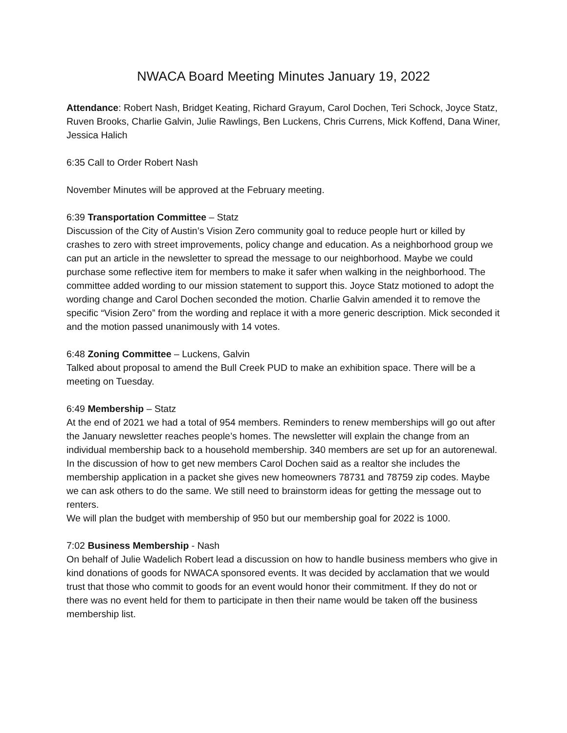NWACA Board Meeting Minutes January 19, 2022
Attendance: Robert Nash, Bridget Keating, Richard Grayum, Carol Dochen, Teri Schock, Joyce Statz, Ruven Brooks, Charlie Galvin, Julie Rawlings, Ben Luckens, Chris Currens, Mick Koffend, Dana Winer, Jessica Halich
6:35 Call to Order Robert Nash
November Minutes will be approved at the February meeting.
6:39 Transportation Committee – Statz
Discussion of the City of Austin’s Vision Zero community goal to reduce people hurt or killed by crashes to zero with street improvements, policy change and education. As a neighborhood group we can put an article in the newsletter to spread the message to our neighborhood. Maybe we could purchase some reflective item for members to make it safer when walking in the neighborhood. The committee added wording to our mission statement to support this. Joyce Statz motioned to adopt the wording change and Carol Dochen seconded the motion. Charlie Galvin amended it to remove the specific “Vision Zero” from the wording and replace it with a more generic description. Mick seconded it and the motion passed unanimously with 14 votes.
6:48 Zoning Committee – Luckens, Galvin
Talked about proposal to amend the Bull Creek PUD to make an exhibition space. There will be a meeting on Tuesday.
6:49 Membership – Statz
At the end of 2021 we had a total of 954 members. Reminders to renew memberships will go out after the January newsletter reaches people’s homes. The newsletter will explain the change from an individual membership back to a household membership. 340 members are set up for an autorenewal.
In the discussion of how to get new members Carol Dochen said as a realtor she includes the membership application in a packet she gives new homeowners 78731 and 78759 zip codes. Maybe we can ask others to do the same. We still need to brainstorm ideas for getting the message out to renters.
We will plan the budget with membership of 950 but our membership goal for 2022 is 1000.
7:02 Business Membership - Nash
On behalf of Julie Wadelich Robert lead a discussion on how to handle business members who give in kind donations of goods for NWACA sponsored events. It was decided by acclamation that we would trust that those who commit to goods for an event would honor their commitment. If they do not or there was no event held for them to participate in then their name would be taken off the business membership list.